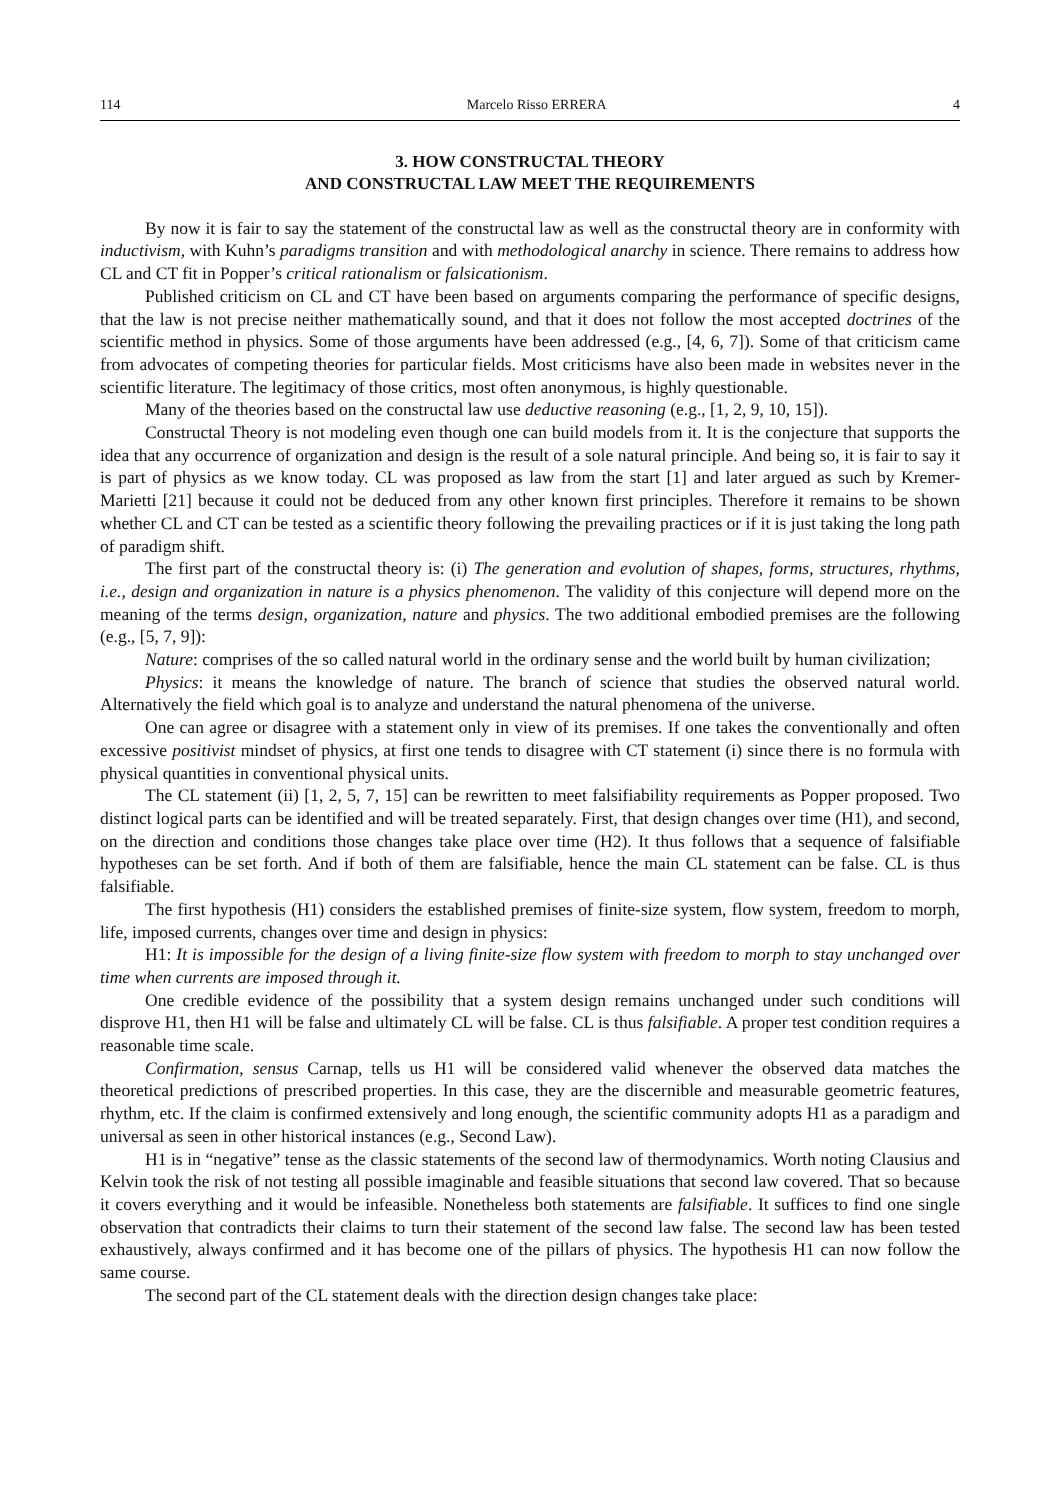114 Marcelo Risso ERRERA 4
3. HOW CONSTRUCTAL THEORY
AND CONSTRUCTAL LAW MEET THE REQUIREMENTS
By now it is fair to say the statement of the constructal law as well as the constructal theory are in conformity with inductivism, with Kuhn’s paradigms transition and with methodological anarchy in science. There remains to address how CL and CT fit in Popper’s critical rationalism or falsicationism.
Published criticism on CL and CT have been based on arguments comparing the performance of specific designs, that the law is not precise neither mathematically sound, and that it does not follow the most accepted doctrines of the scientific method in physics. Some of those arguments have been addressed (e.g., [4, 6, 7]). Some of that criticism came from advocates of competing theories for particular fields. Most criticisms have also been made in websites never in the scientific literature. The legitimacy of those critics, most often anonymous, is highly questionable.
Many of the theories based on the constructal law use deductive reasoning (e.g., [1, 2, 9, 10, 15]).
Constructal Theory is not modeling even though one can build models from it. It is the conjecture that supports the idea that any occurrence of organization and design is the result of a sole natural principle. And being so, it is fair to say it is part of physics as we know today. CL was proposed as law from the start [1] and later argued as such by Kremer-Marietti [21] because it could not be deduced from any other known first principles. Therefore it remains to be shown whether CL and CT can be tested as a scientific theory following the prevailing practices or if it is just taking the long path of paradigm shift.
The first part of the constructal theory is: (i) The generation and evolution of shapes, forms, structures, rhythms, i.e., design and organization in nature is a physics phenomenon. The validity of this conjecture will depend more on the meaning of the terms design, organization, nature and physics. The two additional embodied premises are the following (e.g., [5, 7, 9]):
Nature: comprises of the so called natural world in the ordinary sense and the world built by human civilization;
Physics: it means the knowledge of nature. The branch of science that studies the observed natural world. Alternatively the field which goal is to analyze and understand the natural phenomena of the universe.
One can agree or disagree with a statement only in view of its premises. If one takes the conventionally and often excessive positivist mindset of physics, at first one tends to disagree with CT statement (i) since there is no formula with physical quantities in conventional physical units.
The CL statement (ii) [1, 2, 5, 7, 15] can be rewritten to meet falsifiability requirements as Popper proposed. Two distinct logical parts can be identified and will be treated separately. First, that design changes over time (H1), and second, on the direction and conditions those changes take place over time (H2). It thus follows that a sequence of falsifiable hypotheses can be set forth. And if both of them are falsifiable, hence the main CL statement can be false. CL is thus falsifiable.
The first hypothesis (H1) considers the established premises of finite-size system, flow system, freedom to morph, life, imposed currents, changes over time and design in physics:
H1: It is impossible for the design of a living finite-size flow system with freedom to morph to stay unchanged over time when currents are imposed through it.
One credible evidence of the possibility that a system design remains unchanged under such conditions will disprove H1, then H1 will be false and ultimately CL will be false. CL is thus falsifiable. A proper test condition requires a reasonable time scale.
Confirmation, sensus Carnap, tells us H1 will be considered valid whenever the observed data matches the theoretical predictions of prescribed properties. In this case, they are the discernible and measurable geometric features, rhythm, etc. If the claim is confirmed extensively and long enough, the scientific community adopts H1 as a paradigm and universal as seen in other historical instances (e.g., Second Law).
H1 is in “negative” tense as the classic statements of the second law of thermodynamics. Worth noting Clausius and Kelvin took the risk of not testing all possible imaginable and feasible situations that second law covered. That so because it covers everything and it would be infeasible. Nonetheless both statements are falsifiable. It suffices to find one single observation that contradicts their claims to turn their statement of the second law false. The second law has been tested exhaustively, always confirmed and it has become one of the pillars of physics. The hypothesis H1 can now follow the same course.
The second part of the CL statement deals with the direction design changes take place: